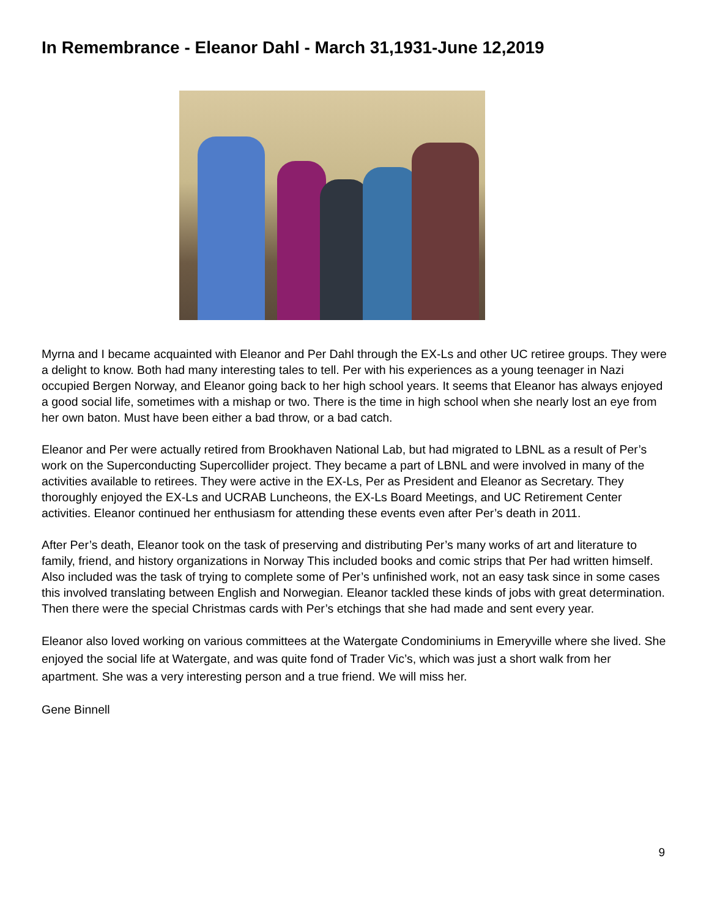In Remembrance - Eleanor Dahl - March 31,1931-June 12,2019
Myrna and I became acquainted with Eleanor and Per Dahl through the EX-Ls and other UC retiree groups. They were a delight to know. Both had many interesting tales to tell. Per with his experiences as a young teenager in Nazi occupied Bergen Norway, and Eleanor going back to her high school years. It seems that Eleanor has always enjoyed a good social life, sometimes with a mishap or two. There is the time in high school when she nearly lost an eye from her own baton. Must have been either a bad throw, or a bad catch.
Eleanor and Per were actually retired from Brookhaven National Lab, but had migrated to LBNL as a result of Per’s work on the Superconducting Supercollider project. They became a part of LBNL and were involved in many of the activities available to retirees. They were active in the EX-Ls, Per as President and Eleanor as Secretary. They thoroughly enjoyed the EX-Ls and UCRAB Luncheons, the EX-Ls Board Meetings, and UC Retirement Center activities. Eleanor continued her enthusiasm for attending these events even after Per’s death in 2011.
After Per’s death, Eleanor took on the task of preserving and distributing Per’s many works of art and literature to family, friend, and history organizations in Norway This included books and comic strips that Per had written himself. Also included was the task of trying to complete some of Per’s unfinished work, not an easy task since in some cases this involved translating between English and Norwegian. Eleanor tackled these kinds of jobs with great determination. Then there were the special Christmas cards with Per’s etchings that she had made and sent every year.
Eleanor also loved working on various committees at the Watergate Condominiums in Emeryville where she lived. She enjoyed the social life at Watergate, and was quite fond of Trader Vic’s, which was just a short walk from her apartment. She was a very interesting person and a true friend. We will miss her.
Gene Binnell
9